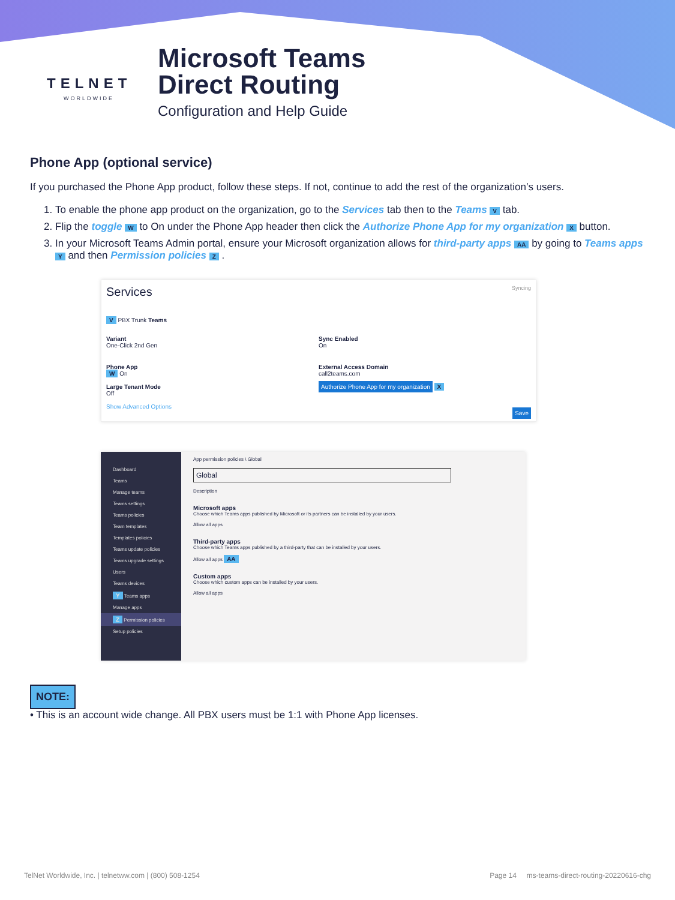TELNET
WORLDWIDE
Microsoft Teams
Direct Routing
Configuration and Help Guide
Phone App (optional service)
If you purchased the Phone App product, follow these steps. If not, continue to add the rest of the organization’s users.
1. To enable the phone app product on the organization, go to the Services tab then to the Teams V tab.
2. Flip the toggle W to On under the Phone App header then click the Authorize Phone App for my organization X button.
3. In your Microsoft Teams Admin portal, ensure your Microsoft organization allows for third-party apps AA by going to Teams apps Y and then Permission policies Z .
Services Syncing
V PBX Trunk Teams
Variant
One-Click 2nd Gen
Sync Enabled
On
Phone App
W On
Large Tenant Mode
Off
Show Advanced Options
External Access Domain
call2teams.com
Authorize Phone App for my organization X
Save
Dashboard
Teams
Manage teams
Teams settings
Teams policies
Team templates
Templates policies
Teams update policies
Teams upgrade settings
Users
Teams devices
Y Teams apps
Manage apps
Z Permission policies
Setup policies
App permission policies \ Global
Global
Description
Microsoft apps
Choose which Teams apps published by Microsoft or its partners can be installed by your users.
Allow all apps
Third-party apps
Choose which Teams apps published by a third-party that can be installed by your users.
Allow all apps AA
Custom apps
Choose which custom apps can be installed by your users.
Allow all apps
NOTE:
• This is an account wide change. All PBX users must be 1:1 with Phone App licenses.
TelNet Worldwide, Inc. | telnetww.com | (800) 508-1254 Page 14 ms-teams-direct-routing-20220616-chg